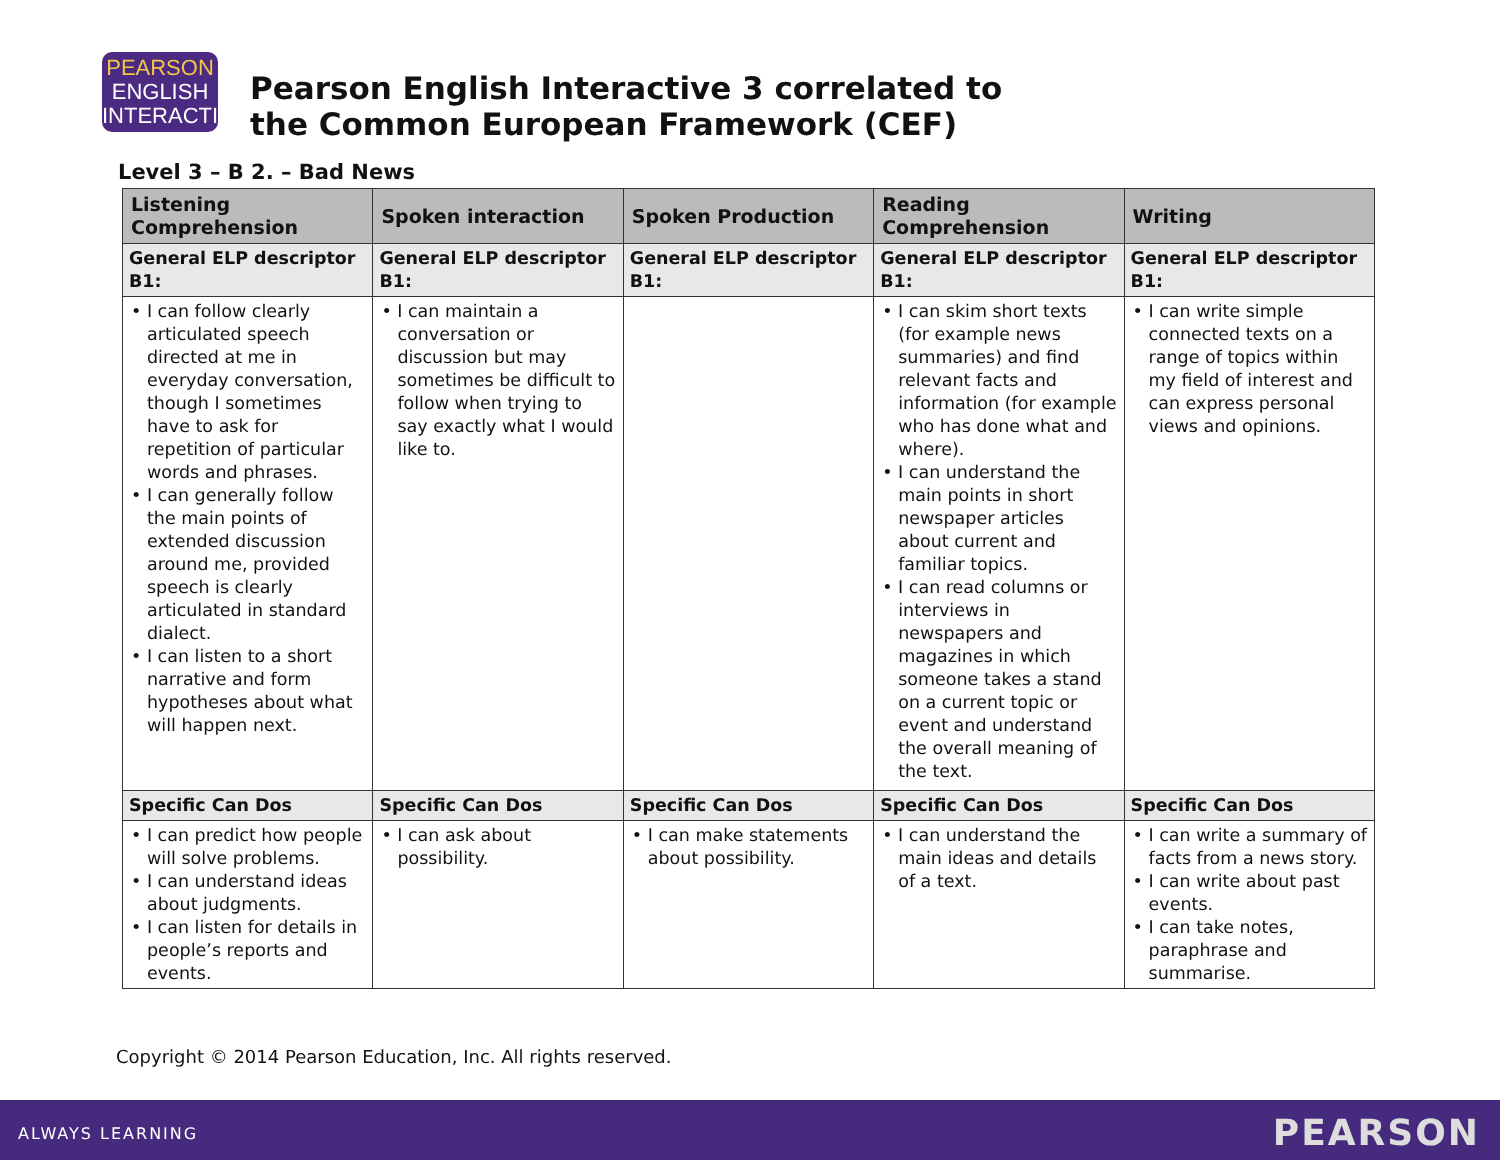PEARSON
ENGLISH
INTERACTIVE
Pearson English Interactive 3 correlated to
the Common European Framework (CEF)
Level 3 – B 2. – Bad News
| Listening Comprehension | Spoken interaction | Spoken Production | Reading Comprehension | Writing |
| --- | --- | --- | --- | --- |
| General ELP descriptor B1: | General ELP descriptor B1: | General ELP descriptor B1: | General ELP descriptor B1: | General ELP descriptor B1: |
| • I can follow clearly articulated speech directed at me in everyday conversation, though I sometimes have to ask for repetition of particular words and phrases. • I can generally follow the main points of extended discussion around me, provided speech is clearly articulated in standard dialect. • I can listen to a short narrative and form hypotheses about what will happen next. | • I can maintain a conversation or discussion but may sometimes be difficult to follow when trying to say exactly what I would like to. | | • I can skim short texts (for example news summaries) and find relevant facts and information (for example who has done what and where). • I can understand the main points in short newspaper articles about current and familiar topics. • I can read columns or interviews in newspapers and magazines in which someone takes a stand on a current topic or event and understand the overall meaning of the text. | • I can write simple connected texts on a range of topics within my field of interest and can express personal views and opinions. |
| Specific Can Dos | Specific Can Dos | Specific Can Dos | Specific Can Dos | Specific Can Dos |
| • I can predict how people will solve problems. • I can understand ideas about judgments. • I can listen for details in people’s reports and events. | • I can ask about possibility. | • I can make statements about possibility. | • I can understand the main ideas and details of a text. | • I can write a summary of facts from a news story. • I can write about past events. • I can take notes, paraphrase and summarise. |
Copyright © 2014 Pearson Education, Inc. All rights reserved.
ALWAYS LEARNING PEARSON